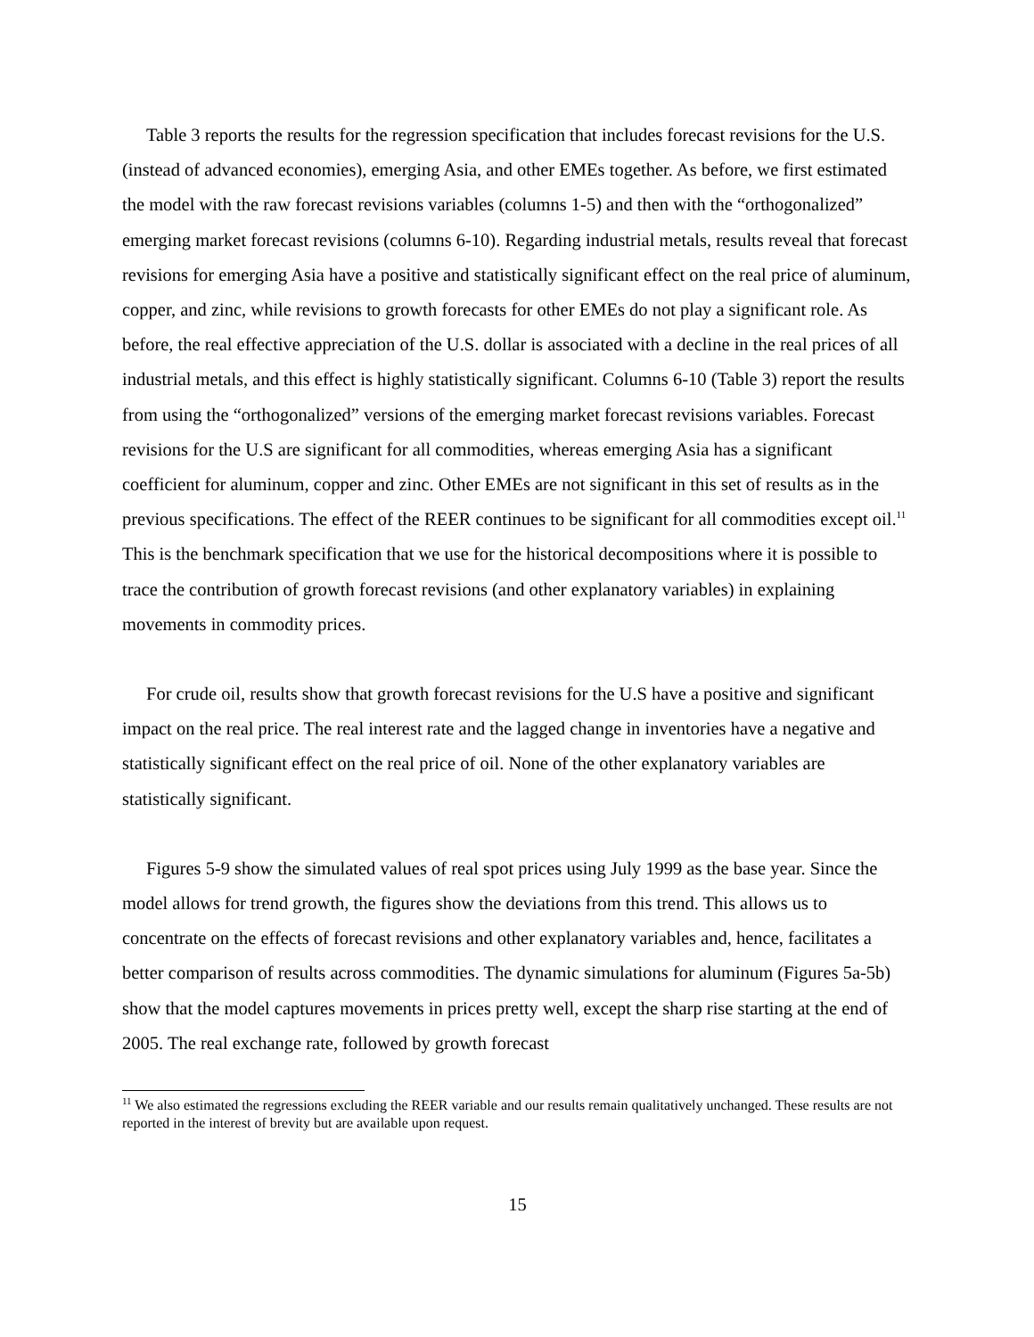Table 3 reports the results for the regression specification that includes forecast revisions for the U.S. (instead of advanced economies), emerging Asia, and other EMEs together. As before, we first estimated the model with the raw forecast revisions variables (columns 1-5) and then with the “orthogonalized” emerging market forecast revisions (columns 6-10). Regarding industrial metals, results reveal that forecast revisions for emerging Asia have a positive and statistically significant effect on the real price of aluminum, copper, and zinc, while revisions to growth forecasts for other EMEs do not play a significant role. As before, the real effective appreciation of the U.S. dollar is associated with a decline in the real prices of all industrial metals, and this effect is highly statistically significant. Columns 6-10 (Table 3) report the results from using the “orthogonalized” versions of the emerging market forecast revisions variables. Forecast revisions for the U.S are significant for all commodities, whereas emerging Asia has a significant coefficient for aluminum, copper and zinc. Other EMEs are not significant in this set of results as in the previous specifications. The effect of the REER continues to be significant for all commodities except oil.<sup>11</sup> This is the benchmark specification that we use for the historical decompositions where it is possible to trace the contribution of growth forecast revisions (and other explanatory variables) in explaining movements in commodity prices.
For crude oil, results show that growth forecast revisions for the U.S have a positive and significant impact on the real price. The real interest rate and the lagged change in inventories have a negative and statistically significant effect on the real price of oil. None of the other explanatory variables are statistically significant.
Figures 5-9 show the simulated values of real spot prices using July 1999 as the base year. Since the model allows for trend growth, the figures show the deviations from this trend. This allows us to concentrate on the effects of forecast revisions and other explanatory variables and, hence, facilitates a better comparison of results across commodities. The dynamic simulations for aluminum (Figures 5a-5b) show that the model captures movements in prices pretty well, except the sharp rise starting at the end of 2005. The real exchange rate, followed by growth forecast
<sup>11</sup> We also estimated the regressions excluding the REER variable and our results remain qualitatively unchanged. These results are not reported in the interest of brevity but are available upon request.
15